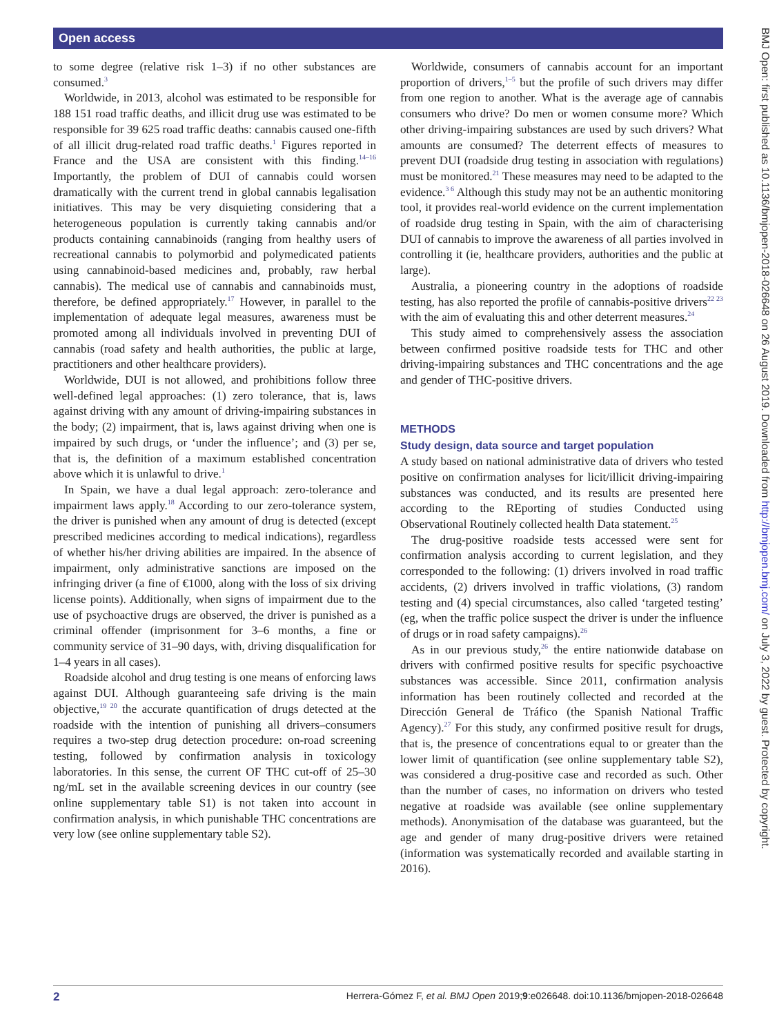Open access
BMJ Open: first published as 10.1136/bmjopen-2018-026648 on 26 August 2019. Downloaded from http://bmjopen.bmj.com/ on July 3, 2022 by guest. Protected by copyright.
to some degree (relative risk 1–3) if no other substances are consumed.<sup>3</sup>
Worldwide, in 2013, alcohol was estimated to be responsible for 188 151 road traffic deaths, and illicit drug use was estimated to be responsible for 39 625 road traffic deaths: cannabis caused one-fifth of all illicit drug-related road traffic deaths.<sup>1</sup> Figures reported in France and the USA are consistent with this finding.<sup>14–16</sup> Importantly, the problem of DUI of cannabis could worsen dramatically with the current trend in global cannabis legalisation initiatives. This may be very disquieting considering that a heterogeneous population is currently taking cannabis and/or products containing cannabinoids (ranging from healthy users of recreational cannabis to polymorbid and polymedicated patients using cannabinoid-based medicines and, probably, raw herbal cannabis). The medical use of cannabis and cannabinoids must, therefore, be defined appropriately.<sup>17</sup> However, in parallel to the implementation of adequate legal measures, awareness must be promoted among all individuals involved in preventing DUI of cannabis (road safety and health authorities, the public at large, practitioners and other healthcare providers).
Worldwide, DUI is not allowed, and prohibitions follow three well-defined legal approaches: (1) zero tolerance, that is, laws against driving with any amount of driving-impairing substances in the body; (2) impairment, that is, laws against driving when one is impaired by such drugs, or ‘under the influence’; and (3) per se, that is, the definition of a maximum established concentration above which it is unlawful to drive.<sup>1</sup>
In Spain, we have a dual legal approach: zero-tolerance and impairment laws apply.<sup>18</sup> According to our zero-tolerance system, the driver is punished when any amount of drug is detected (except prescribed medicines according to medical indications), regardless of whether his/her driving abilities are impaired. In the absence of impairment, only administrative sanctions are imposed on the infringing driver (a fine of €1000, along with the loss of six driving license points). Additionally, when signs of impairment due to the use of psychoactive drugs are observed, the driver is punished as a criminal offender (imprisonment for 3–6 months, a fine or community service of 31–90 days, with, driving disqualification for 1–4 years in all cases).
Roadside alcohol and drug testing is one means of enforcing laws against DUI. Although guaranteeing safe driving is the main objective,<sup>19 20</sup> the accurate quantification of drugs detected at the roadside with the intention of punishing all drivers–consumers requires a two-step drug detection procedure: on-road screening testing, followed by confirmation analysis in toxicology laboratories. In this sense, the current OF THC cut-off of 25–30 ng/mL set in the available screening devices in our country (see online supplementary table S1) is not taken into account in confirmation analysis, in which punishable THC concentrations are very low (see online supplementary table S2).
Worldwide, consumers of cannabis account for an important proportion of drivers,<sup>1–5</sup> but the profile of such drivers may differ from one region to another. What is the average age of cannabis consumers who drive? Do men or women consume more? Which other driving-impairing substances are used by such drivers? What amounts are consumed? The deterrent effects of measures to prevent DUI (roadside drug testing in association with regulations) must be monitored.<sup>21</sup> These measures may need to be adapted to the evidence.<sup>3 6</sup> Although this study may not be an authentic monitoring tool, it provides real-world evidence on the current implementation of roadside drug testing in Spain, with the aim of characterising DUI of cannabis to improve the awareness of all parties involved in controlling it (ie, healthcare providers, authorities and the public at large).
Australia, a pioneering country in the adoptions of roadside testing, has also reported the profile of cannabis-positive drivers<sup>22 23</sup> with the aim of evaluating this and other deterrent measures.<sup>24</sup>
This study aimed to comprehensively assess the association between confirmed positive roadside tests for THC and other driving-impairing substances and THC concentrations and the age and gender of THC-positive drivers.
METHODS
Study design, data source and target population
A study based on national administrative data of drivers who tested positive on confirmation analyses for licit/illicit driving-impairing substances was conducted, and its results are presented here according to the REporting of studies Conducted using Observational Routinely collected health Data statement.<sup>25</sup>
The drug-positive roadside tests accessed were sent for confirmation analysis according to current legislation, and they corresponded to the following: (1) drivers involved in road traffic accidents, (2) drivers involved in traffic violations, (3) random testing and (4) special circumstances, also called ‘targeted testing’ (eg, when the traffic police suspect the driver is under the influence of drugs or in road safety campaigns).<sup>26</sup>
As in our previous study,<sup>26</sup> the entire nationwide database on drivers with confirmed positive results for specific psychoactive substances was accessible. Since 2011, confirmation analysis information has been routinely collected and recorded at the Dirección General de Tráfico (the Spanish National Traffic Agency).<sup>27</sup> For this study, any confirmed positive result for drugs, that is, the presence of concentrations equal to or greater than the lower limit of quantification (see online supplementary table S2), was considered a drug-positive case and recorded as such. Other than the number of cases, no information on drivers who tested negative at roadside was available (see online supplementary methods). Anonymisation of the database was guaranteed, but the age and gender of many drug-positive drivers were retained (information was systematically recorded and available starting in 2016).
2 Herrera-Gómez F, et al. BMJ Open 2019;9:e026648. doi:10.1136/bmjopen-2018-026648